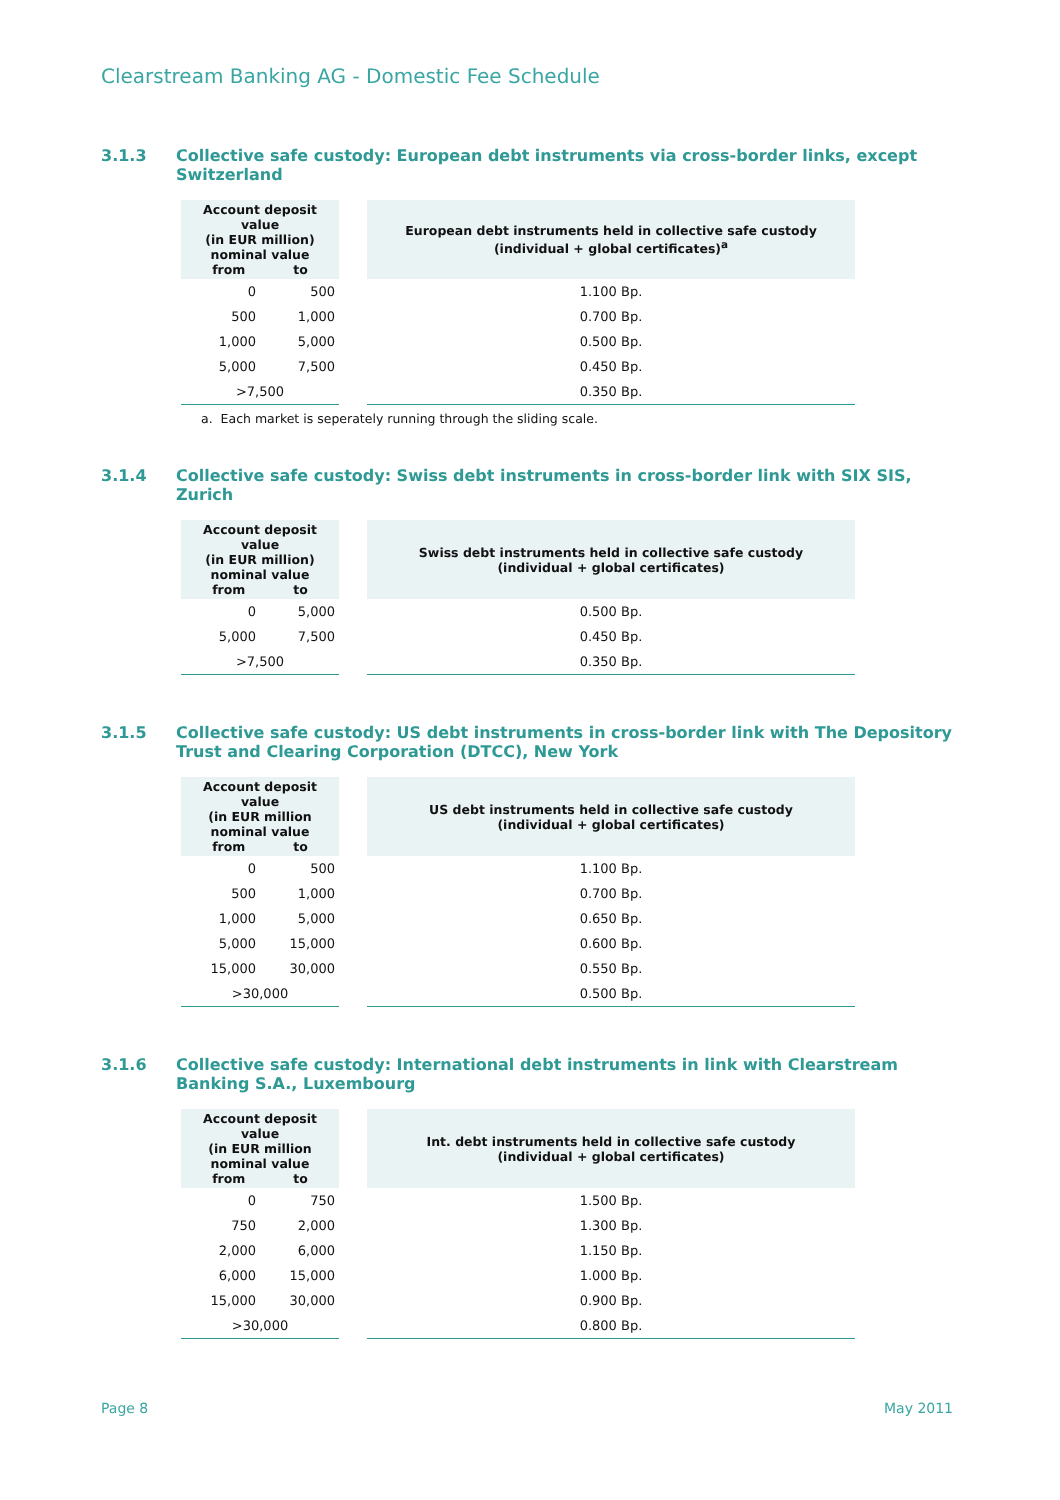Clearstream Banking AG - Domestic Fee Schedule
3.1.3 Collective safe custody: European debt instruments via cross-border links, except Switzerland
| Account deposit value (in EUR million) nominal value from to | | | European debt instruments held in collective safe custody (individual + global certificates)<sup>a</sup> |
| 0 | 500 | | 1.100 Bp. |
| 500 | 1,000 | | 0.700 Bp. |
| 1,000 | 5,000 | | 0.500 Bp. |
| 5,000 | 7,500 | | 0.450 Bp. |
| >7,500 | | | 0.350 Bp. |
a. Each market is seperately running through the sliding scale.
3.1.4 Collective safe custody: Swiss debt instruments in cross-border link with SIX SIS, Zurich
| Account deposit value (in EUR million) nominal value from to | | | Swiss debt instruments held in collective safe custody (individual + global certificates) |
| 0 | 5,000 | | 0.500 Bp. |
| 5,000 | 7,500 | | 0.450 Bp. |
| >7,500 | | | 0.350 Bp. |
3.1.5 Collective safe custody: US debt instruments in cross-border link with The Depository Trust and Clearing Corporation (DTCC), New York
| Account deposit value (in EUR million nominal value from to | | | US debt instruments held in collective safe custody (individual + global certificates) |
| 0 | 500 | | 1.100 Bp. |
| 500 | 1,000 | | 0.700 Bp. |
| 1,000 | 5,000 | | 0.650 Bp. |
| 5,000 | 15,000 | | 0.600 Bp. |
| 15,000 | 30,000 | | 0.550 Bp. |
| >30,000 | | | 0.500 Bp. |
3.1.6 Collective safe custody: International debt instruments in link with Clearstream Banking S.A., Luxembourg
| Account deposit value (in EUR million nominal value from to | | | Int. debt instruments held in collective safe custody (individual + global certificates) |
| 0 | 750 | | 1.500 Bp. |
| 750 | 2,000 | | 1.300 Bp. |
| 2,000 | 6,000 | | 1.150 Bp. |
| 6,000 | 15,000 | | 1.000 Bp. |
| 15,000 | 30,000 | | 0.900 Bp. |
| >30,000 | | | 0.800 Bp. |
Page 8 May 2011